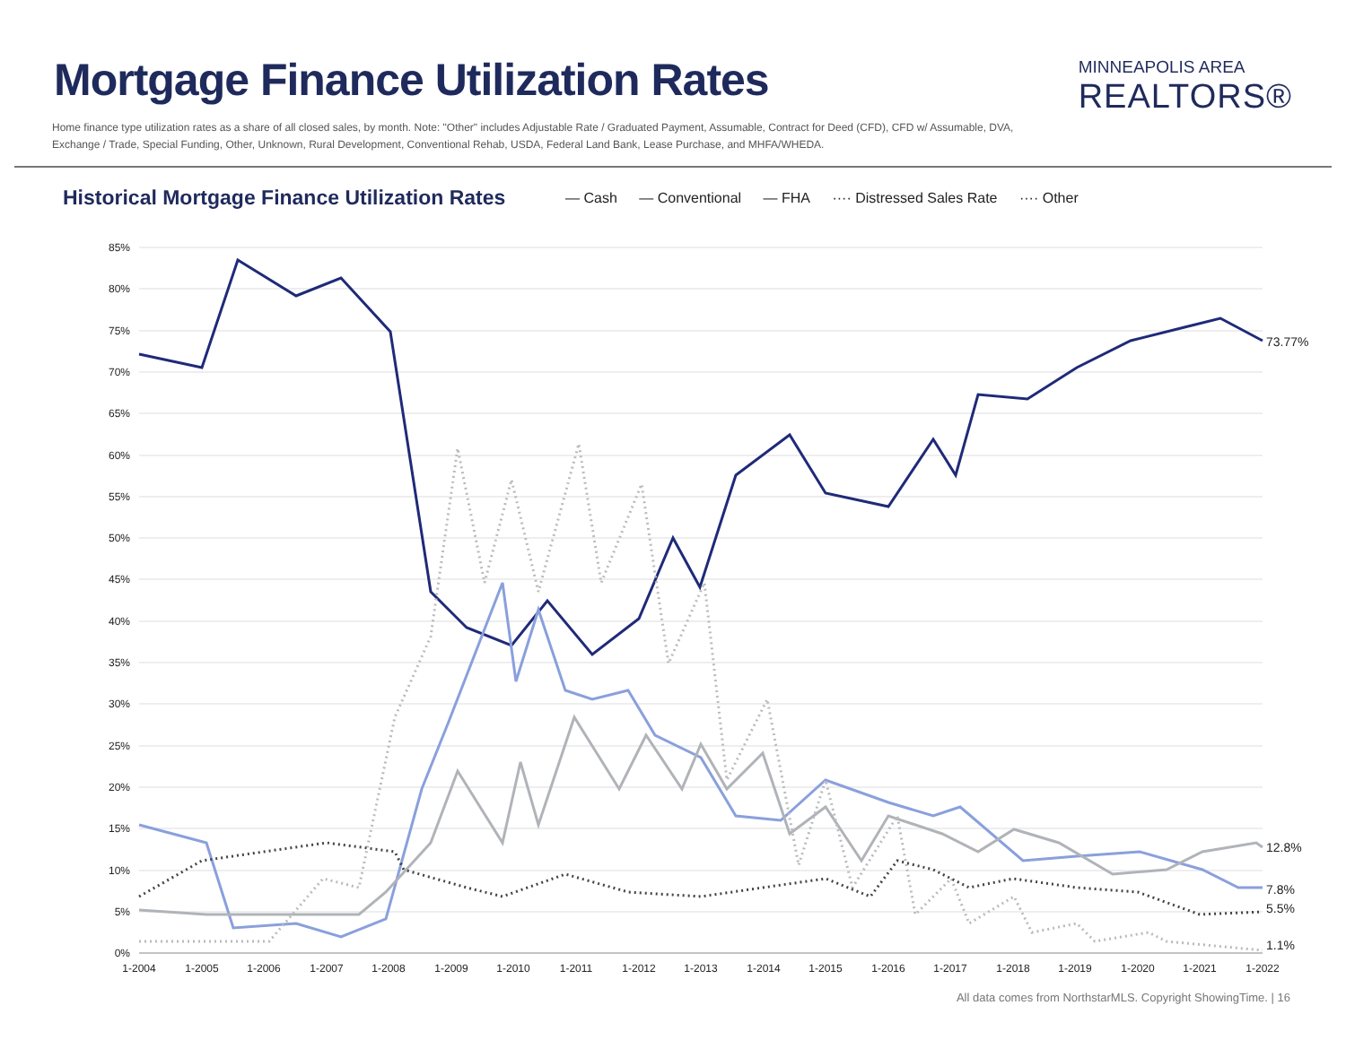Mortgage Finance Utilization Rates
MINNEAPOLIS AREA
REALTORS®
Home finance type utilization rates as a share of all closed sales, by month. Note: "Other" includes Adjustable Rate / Graduated Payment, Assumable, Contract for Deed (CFD), CFD w/ Assumable, DVA, Exchange / Trade, Special Funding, Other, Unknown, Rural Development, Conventional Rehab, USDA, Federal Land Bank, Lease Purchase, and MHFA/WHEDA.
Historical Mortgage Finance Utilization Rates
— Cash — Conventional — FHA ···· Distressed Sales Rate ···· Other
85%
80%
75%
70%
65%
60%
55%
50%
45%
40%
35%
30%
25%
20%
15%
10%
5%
0%
1-2004
1-2005
1-2006
1-2007
1-2008
1-2009
1-2010
1-2011
1-2012
1-2013
1-2014
1-2015
1-2016
1-2017
1-2018
1-2019
1-2020
1-2021
1-2022
73.77%
12.8%
7.8%
5.5%
1.1%
All data comes from NorthstarMLS. Copyright ShowingTime. | 16